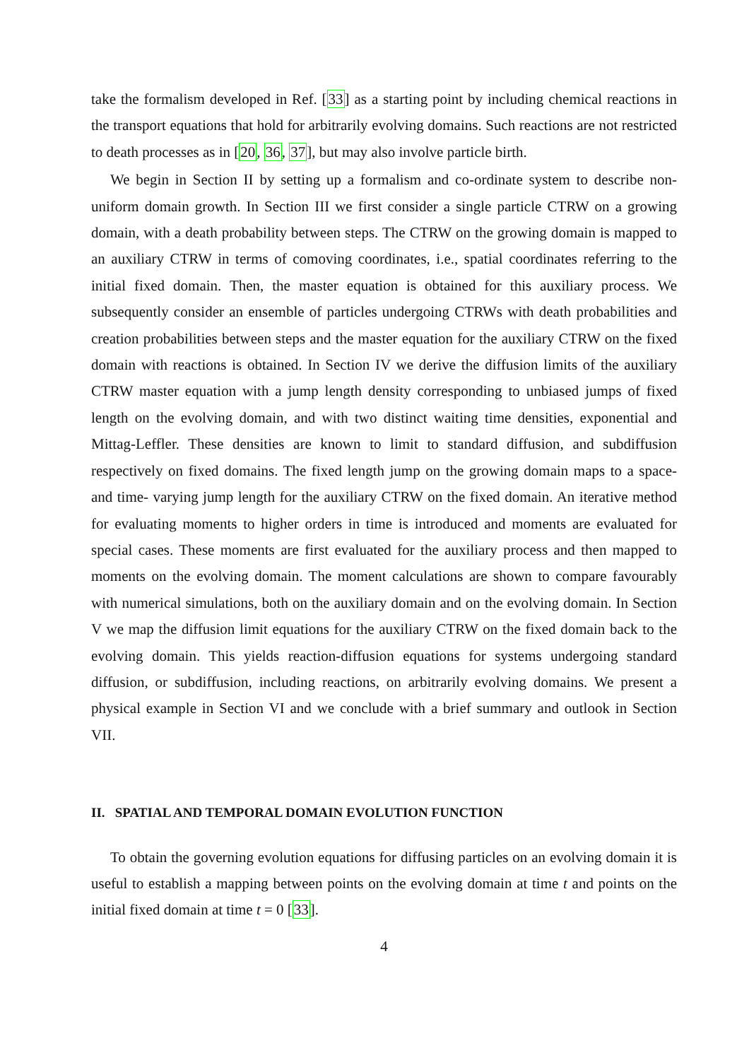take the formalism developed in Ref. [33] as a starting point by including chemical reactions in the transport equations that hold for arbitrarily evolving domains. Such reactions are not restricted to death processes as in [20, 36, 37], but may also involve particle birth.
We begin in Section II by setting up a formalism and co-ordinate system to describe non-uniform domain growth. In Section III we first consider a single particle CTRW on a growing domain, with a death probability between steps. The CTRW on the growing domain is mapped to an auxiliary CTRW in terms of comoving coordinates, i.e., spatial coordinates referring to the initial fixed domain. Then, the master equation is obtained for this auxiliary process. We subsequently consider an ensemble of particles undergoing CTRWs with death probabilities and creation probabilities between steps and the master equation for the auxiliary CTRW on the fixed domain with reactions is obtained. In Section IV we derive the diffusion limits of the auxiliary CTRW master equation with a jump length density corresponding to unbiased jumps of fixed length on the evolving domain, and with two distinct waiting time densities, exponential and Mittag-Leffler. These densities are known to limit to standard diffusion, and subdiffusion respectively on fixed domains. The fixed length jump on the growing domain maps to a space- and time- varying jump length for the auxiliary CTRW on the fixed domain. An iterative method for evaluating moments to higher orders in time is introduced and moments are evaluated for special cases. These moments are first evaluated for the auxiliary process and then mapped to moments on the evolving domain. The moment calculations are shown to compare favourably with numerical simulations, both on the auxiliary domain and on the evolving domain. In Section V we map the diffusion limit equations for the auxiliary CTRW on the fixed domain back to the evolving domain. This yields reaction-diffusion equations for systems undergoing standard diffusion, or subdiffusion, including reactions, on arbitrarily evolving domains. We present a physical example in Section VI and we conclude with a brief summary and outlook in Section VII.
II. SPATIAL AND TEMPORAL DOMAIN EVOLUTION FUNCTION
To obtain the governing evolution equations for diffusing particles on an evolving domain it is useful to establish a mapping between points on the evolving domain at time t and points on the initial fixed domain at time t = 0 [33].
4